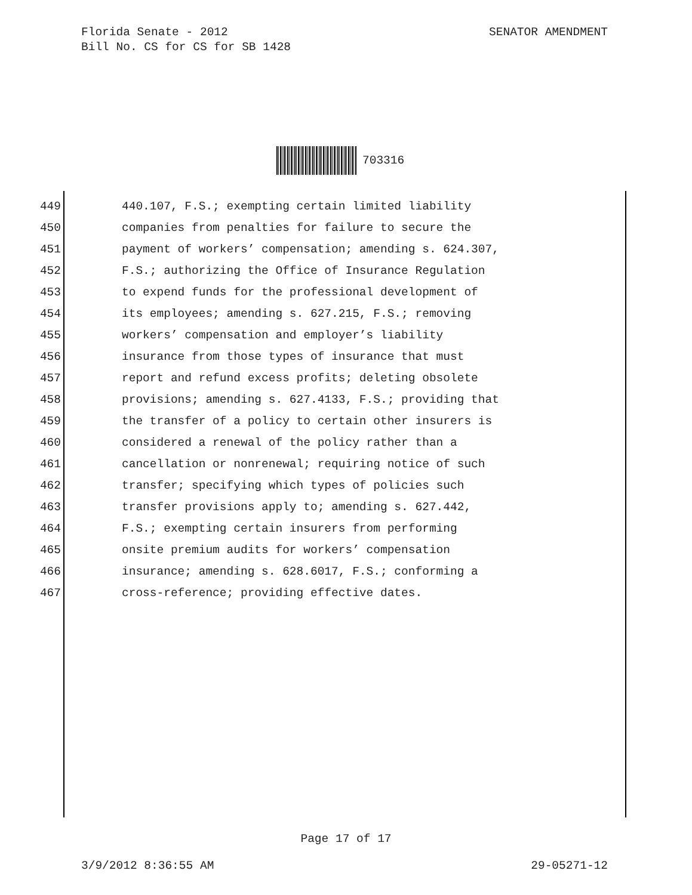SENATOR AMENDMENT Florida Senate - 2012
Bill No. CS for CS for SB 1428
703316
449 440.107, F.S.; exempting certain limited liability
450 companies from penalties for failure to secure the
451 payment of workers’ compensation; amending s. 624.307,
452 F.S.; authorizing the Office of Insurance Regulation
453 to expend funds for the professional development of
454 its employees; amending s. 627.215, F.S.; removing
455 workers’ compensation and employer’s liability
456 insurance from those types of insurance that must
457 report and refund excess profits; deleting obsolete
458 provisions; amending s. 627.4133, F.S.; providing that
459 the transfer of a policy to certain other insurers is
460 considered a renewal of the policy rather than a
461 cancellation or nonrenewal; requiring notice of such
462 transfer; specifying which types of policies such
463 transfer provisions apply to; amending s. 627.442,
464 F.S.; exempting certain insurers from performing
465 onsite premium audits for workers’ compensation
466 insurance; amending s. 628.6017, F.S.; conforming a
467 cross-reference; providing effective dates.
Page 17 of 17
29-05271-12 3/9/2012 8:36:55 AM